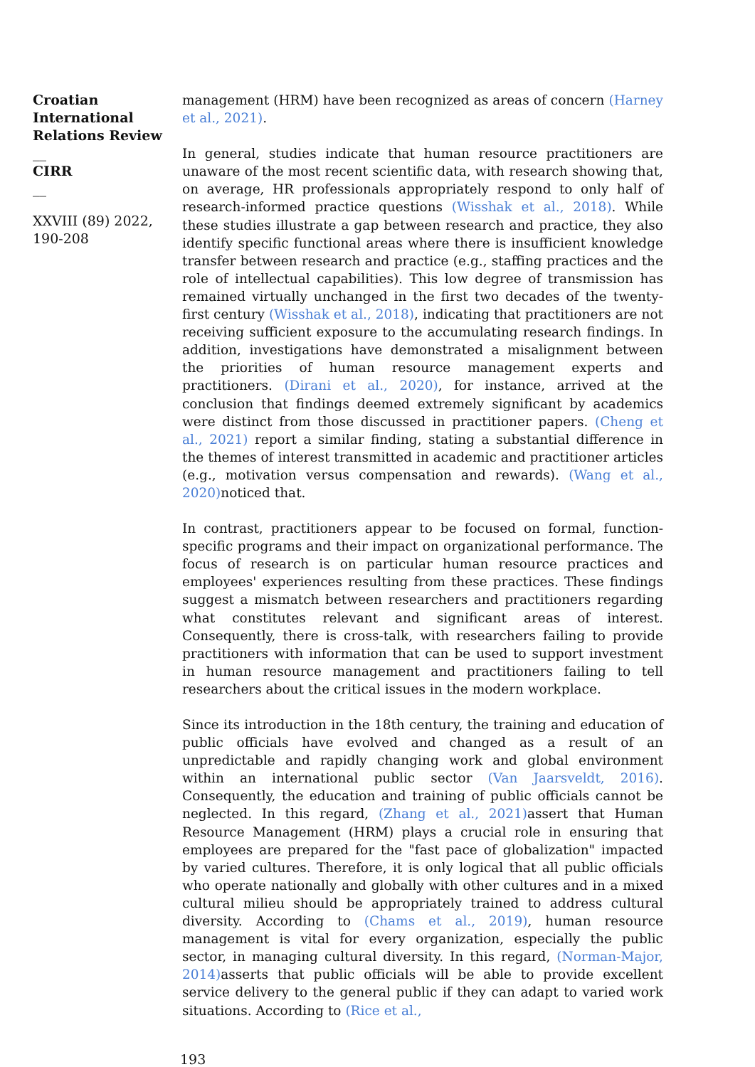Croatian International Relations Review
__
CIRR
__
XXVIII (89) 2022, 190-208
management (HRM) have been recognized as areas of concern (Harney et al., 2021).
In general, studies indicate that human resource practitioners are unaware of the most recent scientific data, with research showing that, on average, HR professionals appropriately respond to only half of research-informed practice questions (Wisshak et al., 2018). While these studies illustrate a gap between research and practice, they also identify specific functional areas where there is insufficient knowledge transfer between research and practice (e.g., staffing practices and the role of intellectual capabilities). This low degree of transmission has remained virtually unchanged in the first two decades of the twenty-first century (Wisshak et al., 2018), indicating that practitioners are not receiving sufficient exposure to the accumulating research findings. In addition, investigations have demonstrated a misalignment between the priorities of human resource management experts and practitioners. (Dirani et al., 2020), for instance, arrived at the conclusion that findings deemed extremely significant by academics were distinct from those discussed in practitioner papers. (Cheng et al., 2021) report a similar finding, stating a substantial difference in the themes of interest transmitted in academic and practitioner articles (e.g., motivation versus compensation and rewards). (Wang et al., 2020) noticed that.
In contrast, practitioners appear to be focused on formal, function-specific programs and their impact on organizational performance. The focus of research is on particular human resource practices and employees' experiences resulting from these practices. These findings suggest a mismatch between researchers and practitioners regarding what constitutes relevant and significant areas of interest. Consequently, there is cross-talk, with researchers failing to provide practitioners with information that can be used to support investment in human resource management and practitioners failing to tell researchers about the critical issues in the modern workplace.
Since its introduction in the 18th century, the training and education of public officials have evolved and changed as a result of an unpredictable and rapidly changing work and global environment within an international public sector (Van Jaarsveldt, 2016). Consequently, the education and training of public officials cannot be neglected. In this regard, (Zhang et al., 2021) assert that Human Resource Management (HRM) plays a crucial role in ensuring that employees are prepared for the "fast pace of globalization" impacted by varied cultures. Therefore, it is only logical that all public officials who operate nationally and globally with other cultures and in a mixed cultural milieu should be appropriately trained to address cultural diversity. According to (Chams et al., 2019), human resource management is vital for every organization, especially the public sector, in managing cultural diversity. In this regard, (Norman-Major, 2014) asserts that public officials will be able to provide excellent service delivery to the general public if they can adapt to varied work situations. According to (Rice et al.,
193